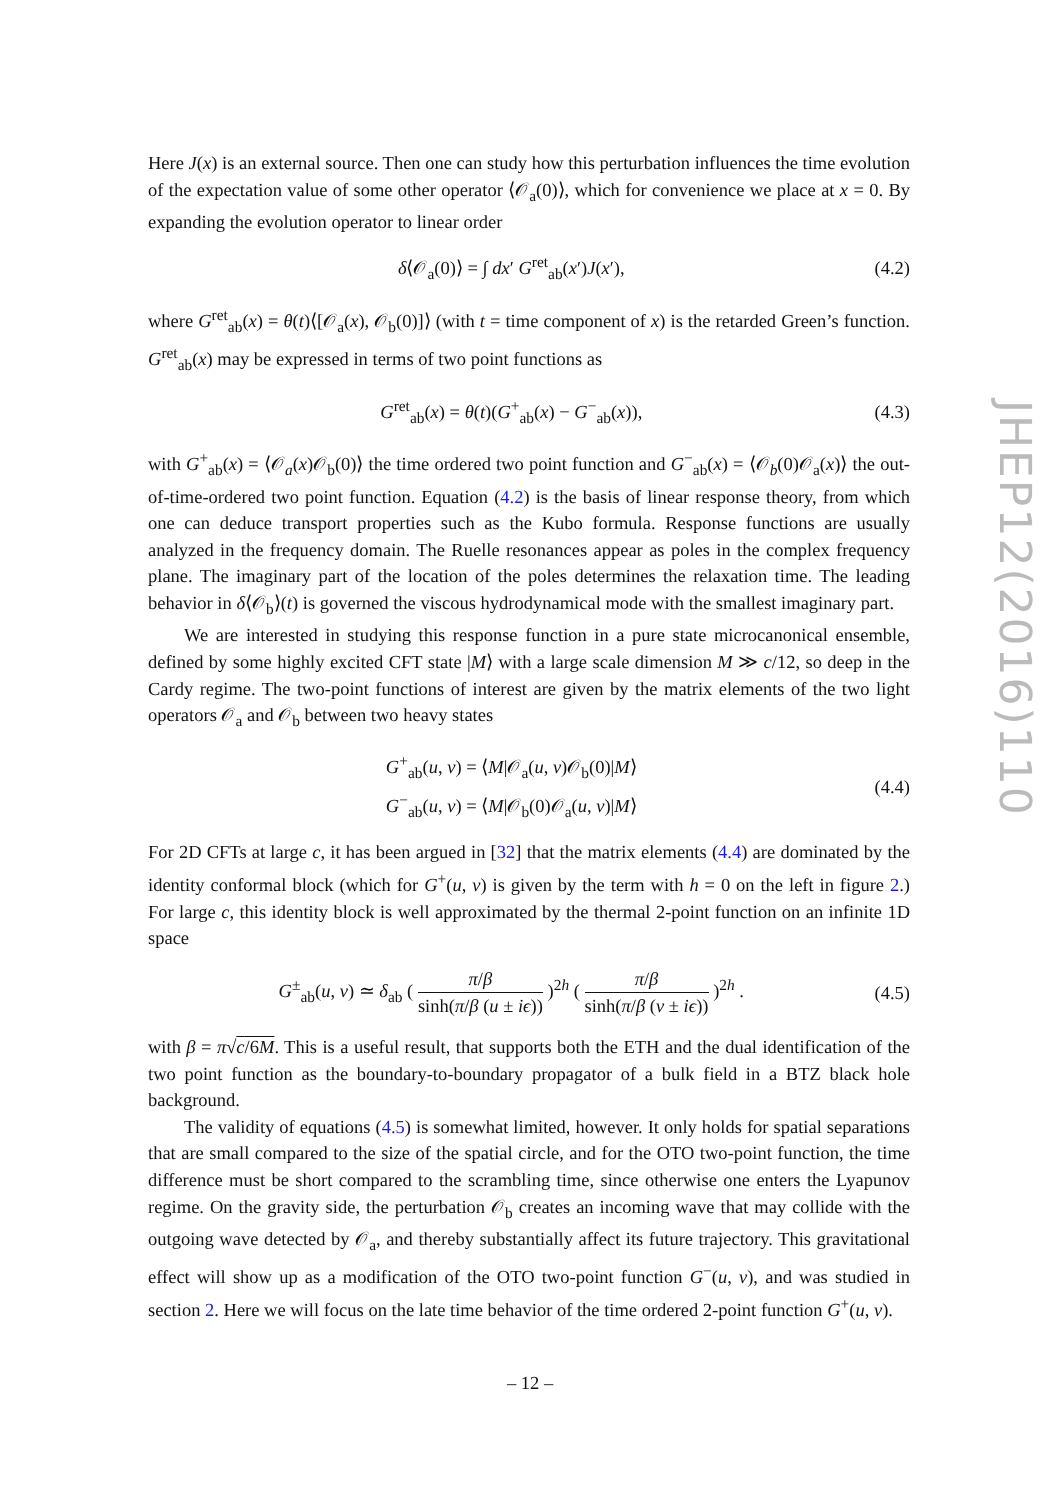Here J(x) is an external source. Then one can study how this perturbation influences the time evolution of the expectation value of some other operator ⟨𝒪<sub>a</sub>(0)⟩, which for convenience we place at x = 0. By expanding the evolution operator to linear order
δ⟨𝒪<sub>a</sub>(0)⟩ = ∫ dx′ G<sup>ret</sup><sub>ab</sub>(x′)J(x′), (4.2)
where G<sup>ret</sup><sub>ab</sub>(x) = θ(t)⟨[𝒪<sub>a</sub>(x), 𝒪<sub>b</sub>(0)]⟩ (with t = time component of x) is the retarded Green’s function. G<sup>ret</sup><sub>ab</sub>(x) may be expressed in terms of two point functions as
G<sup>ret</sup><sub>ab</sub>(x) = θ(t)(G<sup>+</sup><sub>ab</sub>(x) − G<sup>−</sup><sub>ab</sub>(x)), (4.3)
with G<sup>+</sup><sub>ab</sub>(x) = ⟨𝒪<sub>a</sub>(x)𝒪<sub>b</sub>(0)⟩ the time ordered two point function and G<sup>−</sup><sub>ab</sub>(x) = ⟨𝒪<sub>b</sub>(0)𝒪<sub>a</sub>(x)⟩ the out-of-time-ordered two point function. Equation (4.2) is the basis of linear response theory, from which one can deduce transport properties such as the Kubo formula. Response functions are usually analyzed in the frequency domain. The Ruelle resonances appear as poles in the complex frequency plane. The imaginary part of the location of the poles determines the relaxation time. The leading behavior in δ⟨𝒪<sub>b</sub>⟩(t) is governed the viscous hydrodynamical mode with the smallest imaginary part.
We are interested in studying this response function in a pure state microcanonical ensemble, defined by some highly excited CFT state |M⟩ with a large scale dimension M ≫ c/12, so deep in the Cardy regime. The two-point functions of interest are given by the matrix elements of the two light operators 𝒪<sub>a</sub> and 𝒪<sub>b</sub> between two heavy states
G<sup>+</sup><sub>ab</sub>(u, v) = ⟨M|𝒪<sub>a</sub>(u, v)𝒪<sub>b</sub>(0)|M⟩
G<sup>−</sup><sub>ab</sub>(u, v) = ⟨M|𝒪<sub>b</sub>(0)𝒪<sub>a</sub>(u, v)|M⟩ (4.4)
For 2D CFTs at large c, it has been argued in [32] that the matrix elements (4.4) are dominated by the identity conformal block (which for G<sup>+</sup>(u, v) is given by the term with h = 0 on the left in figure 2.) For large c, this identity block is well approximated by the thermal 2-point function on an infinite 1D space
G<sup>±</sup><sub>ab</sub>(u, v) ≃ δ<sub>ab</sub> ( π/β sinh(π/β (u ± iϵ)) )<sup>2h</sup> ( π/β sinh(π/β (v ± iϵ)) )<sup>2h</sup> . (4.5)
with β = π√c/6M. This is a useful result, that supports both the ETH and the dual identification of the two point function as the boundary-to-boundary propagator of a bulk field in a BTZ black hole background.
The validity of equations (4.5) is somewhat limited, however. It only holds for spatial separations that are small compared to the size of the spatial circle, and for the OTO two-point function, the time difference must be short compared to the scrambling time, since otherwise one enters the Lyapunov regime. On the gravity side, the perturbation 𝒪<sub>b</sub> creates an incoming wave that may collide with the outgoing wave detected by 𝒪<sub>a</sub>, and thereby substantially affect its future trajectory. This gravitational effect will show up as a modification of the OTO two-point function G<sup>−</sup>(u, v), and was studied in section 2. Here we will focus on the late time behavior of the time ordered 2-point function G<sup>+</sup>(u, v).
JHEP12(2016)110
– 12 –